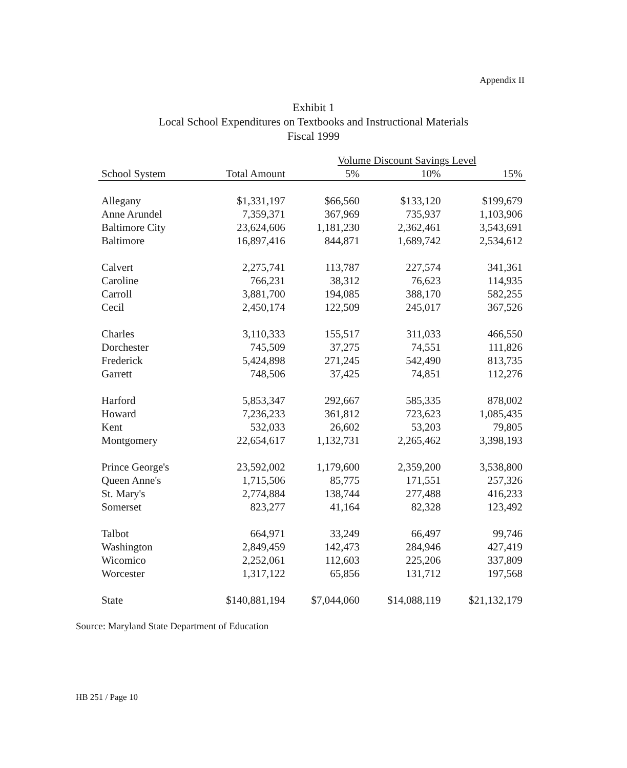Appendix II
Exhibit 1
Local School Expenditures on Textbooks and Instructional Materials
Fiscal 1999
| | | Volume Discount Savings Level | | |
| --- | --- | --- | --- | --- |
| School System | Total Amount | 5% | 10% | 15% |
| Allegany | $1,331,197 | $66,560 | $133,120 | $199,679 |
| Anne Arundel | 7,359,371 | 367,969 | 735,937 | 1,103,906 |
| Baltimore City | 23,624,606 | 1,181,230 | 2,362,461 | 3,543,691 |
| Baltimore | 16,897,416 | 844,871 | 1,689,742 | 2,534,612 |
| Calvert | 2,275,741 | 113,787 | 227,574 | 341,361 |
| Caroline | 766,231 | 38,312 | 76,623 | 114,935 |
| Carroll | 3,881,700 | 194,085 | 388,170 | 582,255 |
| Cecil | 2,450,174 | 122,509 | 245,017 | 367,526 |
| Charles | 3,110,333 | 155,517 | 311,033 | 466,550 |
| Dorchester | 745,509 | 37,275 | 74,551 | 111,826 |
| Frederick | 5,424,898 | 271,245 | 542,490 | 813,735 |
| Garrett | 748,506 | 37,425 | 74,851 | 112,276 |
| Harford | 5,853,347 | 292,667 | 585,335 | 878,002 |
| Howard | 7,236,233 | 361,812 | 723,623 | 1,085,435 |
| Kent | 532,033 | 26,602 | 53,203 | 79,805 |
| Montgomery | 22,654,617 | 1,132,731 | 2,265,462 | 3,398,193 |
| Prince George's | 23,592,002 | 1,179,600 | 2,359,200 | 3,538,800 |
| Queen Anne's | 1,715,506 | 85,775 | 171,551 | 257,326 |
| St. Mary's | 2,774,884 | 138,744 | 277,488 | 416,233 |
| Somerset | 823,277 | 41,164 | 82,328 | 123,492 |
| Talbot | 664,971 | 33,249 | 66,497 | 99,746 |
| Washington | 2,849,459 | 142,473 | 284,946 | 427,419 |
| Wicomico | 2,252,061 | 112,603 | 225,206 | 337,809 |
| Worcester | 1,317,122 | 65,856 | 131,712 | 197,568 |
| State | $140,881,194 | $7,044,060 | $14,088,119 | $21,132,179 |
Source: Maryland State Department of Education
HB 251 / Page 10